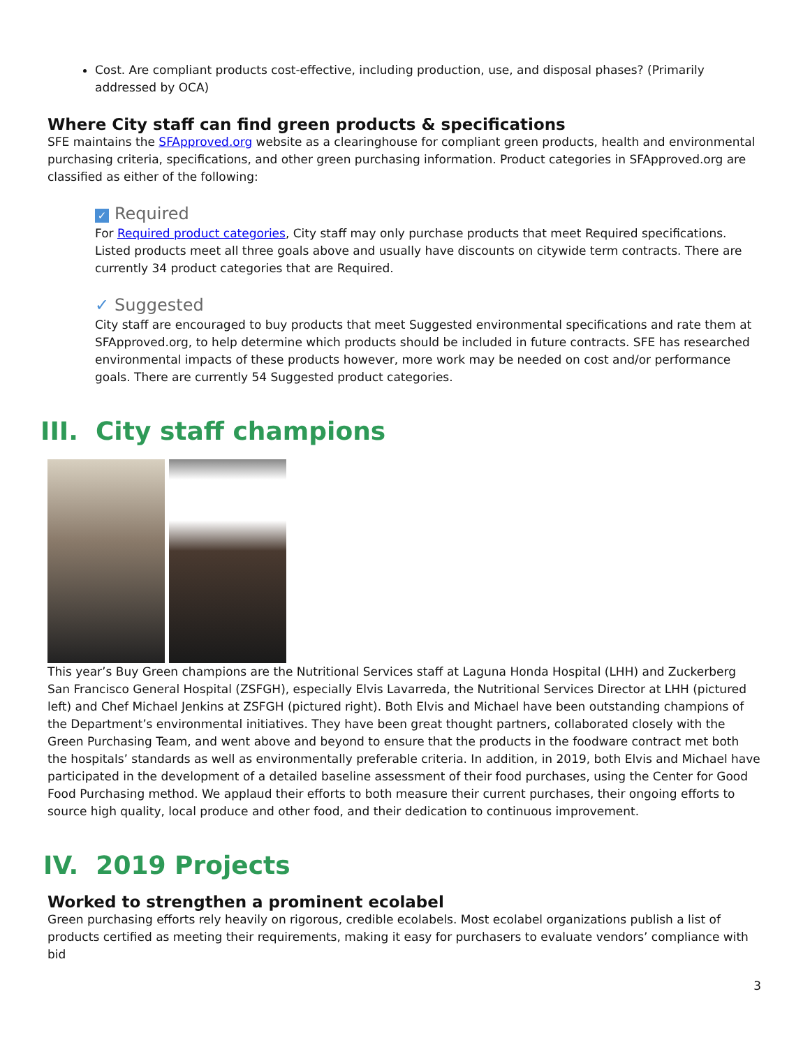Cost. Are compliant products cost-effective, including production, use, and disposal phases? (Primarily addressed by OCA)
Where City staff can find green products & specifications
SFE maintains the SFApproved.org website as a clearinghouse for compliant green products, health and environmental purchasing criteria, specifications, and other green purchasing information. Product categories in SFApproved.org are classified as either of the following:
✓ Required
For Required product categories, City staff may only purchase products that meet Required specifications. Listed products meet all three goals above and usually have discounts on citywide term contracts. There are currently 34 product categories that are Required.
✓ Suggested
City staff are encouraged to buy products that meet Suggested environmental specifications and rate them at SFApproved.org, to help determine which products should be included in future contracts. SFE has researched environmental impacts of these products however, more work may be needed on cost and/or performance goals. There are currently 54 Suggested product categories.
III. City staff champions
This year’s Buy Green champions are the Nutritional Services staff at Laguna Honda Hospital (LHH) and Zuckerberg San Francisco General Hospital (ZSFGH), especially Elvis Lavarreda, the Nutritional Services Director at LHH (pictured left) and Chef Michael Jenkins at ZSFGH (pictured right). Both Elvis and Michael have been outstanding champions of the Department’s environmental initiatives. They have been great thought partners, collaborated closely with the Green Purchasing Team, and went above and beyond to ensure that the products in the foodware contract met both the hospitals’ standards as well as environmentally preferable criteria. In addition, in 2019, both Elvis and Michael have participated in the development of a detailed baseline assessment of their food purchases, using the Center for Good Food Purchasing method. We applaud their efforts to both measure their current purchases, their ongoing efforts to source high quality, local produce and other food, and their dedication to continuous improvement.
IV. 2019 Projects
Worked to strengthen a prominent ecolabel
Green purchasing efforts rely heavily on rigorous, credible ecolabels. Most ecolabel organizations publish a list of products certified as meeting their requirements, making it easy for purchasers to evaluate vendors’ compliance with bid
3